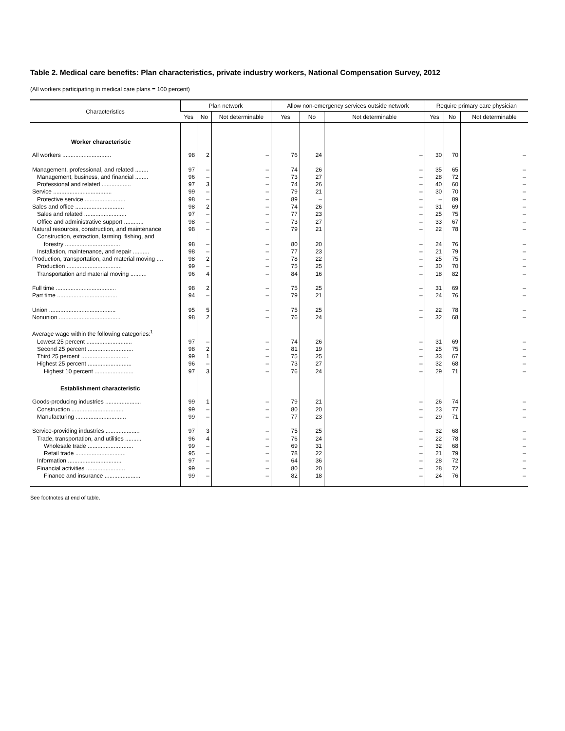Table 2. Medical care benefits: Plan characteristics, private industry workers, National Compensation Survey, 2012
(All workers participating in medical care plans = 100 percent)
| Characteristics | Plan network | | | Allow non-emergency services outside network | | | Require primary care physician | | |
| --- | --- | --- | --- | --- | --- | --- | --- | --- | --- |
| | Yes | No | Not determinable | Yes | No | Not determinable | Yes | No | Not determinable |
| Worker characteristic | | | | | | | | | |
| All workers .............................. | 98 | 2 | – | 76 | 24 | – | 30 | 70 | – |
| Management, professional, and related ........ | 97 | – | – | 74 | 26 | – | 35 | 65 | – |
| Management, business, and financial ........ | 96 | – | – | 73 | 27 | – | 28 | 72 | – |
| Professional and related .................. | 97 | 3 | – | 74 | 26 | – | 40 | 60 | – |
| Service .................................... | 99 | – | – | 79 | 21 | – | 30 | 70 | – |
| Protective service ......................... | 98 | – | – | 89 | – | – | – | 89 | – |
| Sales and office .............................. | 98 | 2 | – | 74 | 26 | – | 31 | 69 | – |
| Sales and related .......................... | 97 | – | – | 77 | 23 | – | 25 | 75 | – |
| Office and administrative support ............ | 98 | – | – | 73 | 27 | – | 33 | 67 | – |
| Natural resources, construction, and maintenance | 98 | – | – | 79 | 21 | – | 22 | 78 | – |
| Construction, extraction, farming, fishing, and | | | | | | | | | |
| forestry .................................. | 98 | – | – | 80 | 20 | – | 24 | 76 | – |
| Installation, maintenance, and repair .......... | 98 | – | – | 77 | 23 | – | 21 | 79 | – |
| Production, transportation, and material moving .... | 98 | 2 | – | 78 | 22 | – | 25 | 75 | – |
| Production .................................. | 99 | – | – | 75 | 25 | – | 30 | 70 | – |
| Transportation and material moving .......... | 96 | 4 | – | 84 | 16 | – | 18 | 82 | – |
| Full time ..................................... | 98 | 2 | – | 75 | 25 | – | 31 | 69 | – |
| Part time ..................................... | 94 | – | – | 79 | 21 | – | 24 | 76 | – |
| Union ......................................... | 95 | 5 | – | 75 | 25 | – | 22 | 78 | – |
| Nonunion ...................................... | 98 | 2 | – | 76 | 24 | – | 32 | 68 | – |
| Average wage within the following categories:<sup>1</sup> | | | | | | | | | |
| Lowest 25 percent ............................ | 97 | – | – | 74 | 26 | – | 31 | 69 | – |
| Second 25 percent ............................ | 98 | 2 | – | 81 | 19 | – | 25 | 75 | – |
| Third 25 percent ............................. | 99 | 1 | – | 75 | 25 | – | 33 | 67 | – |
| Highest 25 percent ........................... | 96 | – | – | 73 | 27 | – | 32 | 68 | – |
| Highest 10 percent ........................ | 97 | 3 | – | 76 | 24 | – | 29 | 71 | – |
| Establishment characteristic | | | | | | | | | |
| Goods-producing industries ...................... | 99 | 1 | – | 79 | 21 | – | 26 | 74 | – |
| Construction ................................ | 99 | – | – | 80 | 20 | – | 23 | 77 | – |
| Manufacturing ............................... | 99 | – | – | 77 | 23 | – | 29 | 71 | – |
| Service-providing industries ..................... | 97 | 3 | – | 75 | 25 | – | 32 | 68 | – |
| Trade, transportation, and utilities .......... | 96 | 4 | – | 76 | 24 | – | 22 | 78 | – |
| Wholesale trade ............................ | 99 | – | – | 69 | 31 | – | 32 | 68 | – |
| Retail trade ............................... | 95 | – | – | 78 | 22 | – | 21 | 79 | – |
| Information ................................. | 97 | – | – | 64 | 36 | – | 28 | 72 | – |
| Financial activities ........................ | 99 | – | – | 80 | 20 | – | 28 | 72 | – |
| Finance and insurance ...................... | 99 | – | – | 82 | 18 | – | 24 | 76 | – |
See footnotes at end of table.